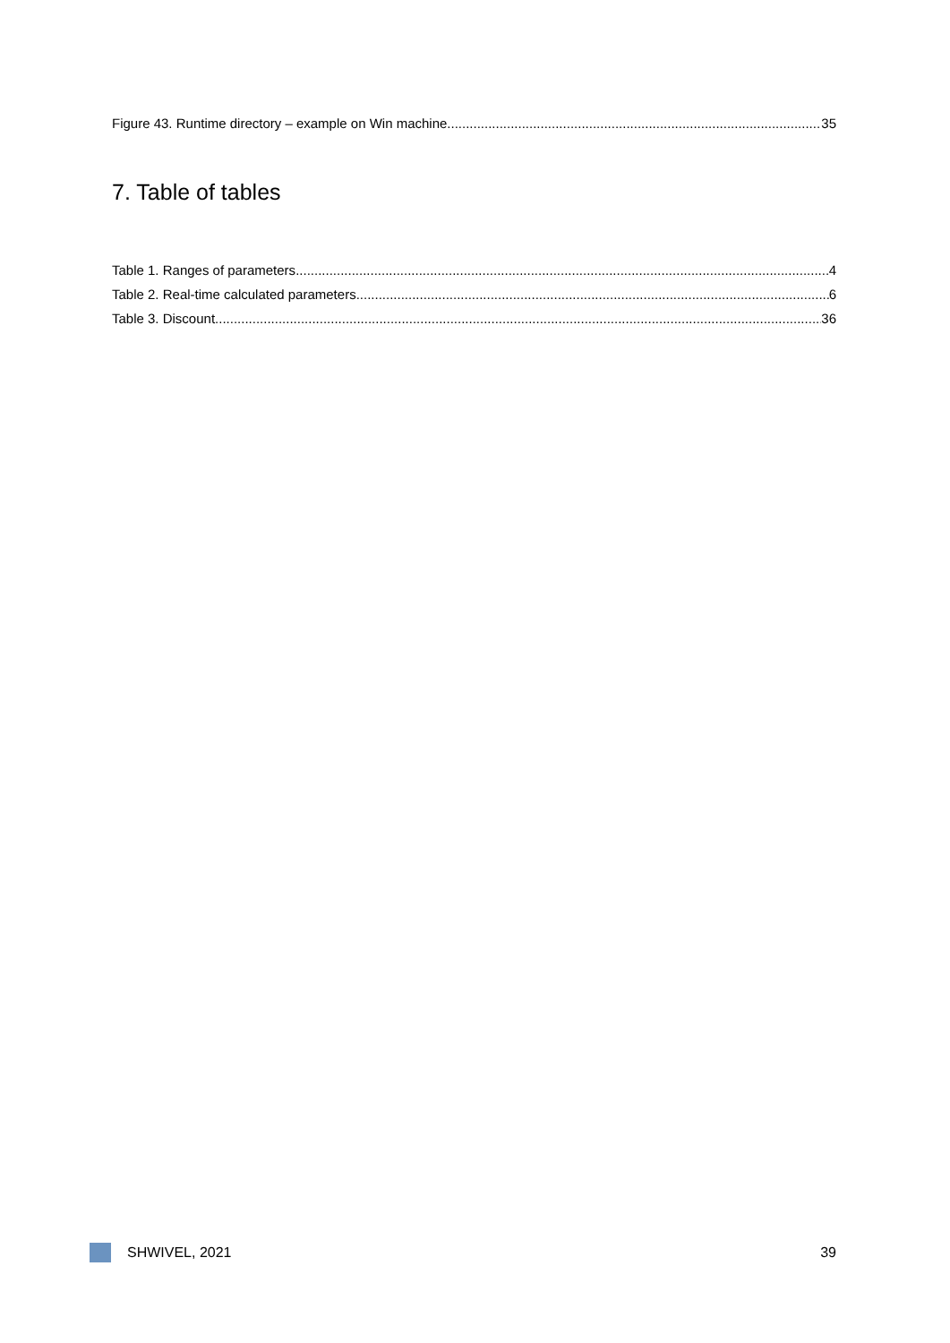Figure 43. Runtime directory – example on Win machine. 35
7. Table of tables
Table 1. Ranges of parameters 4
Table 2. Real-time calculated parameters. 6
Table 3. Discount 36
SHWIVEL, 2021 39